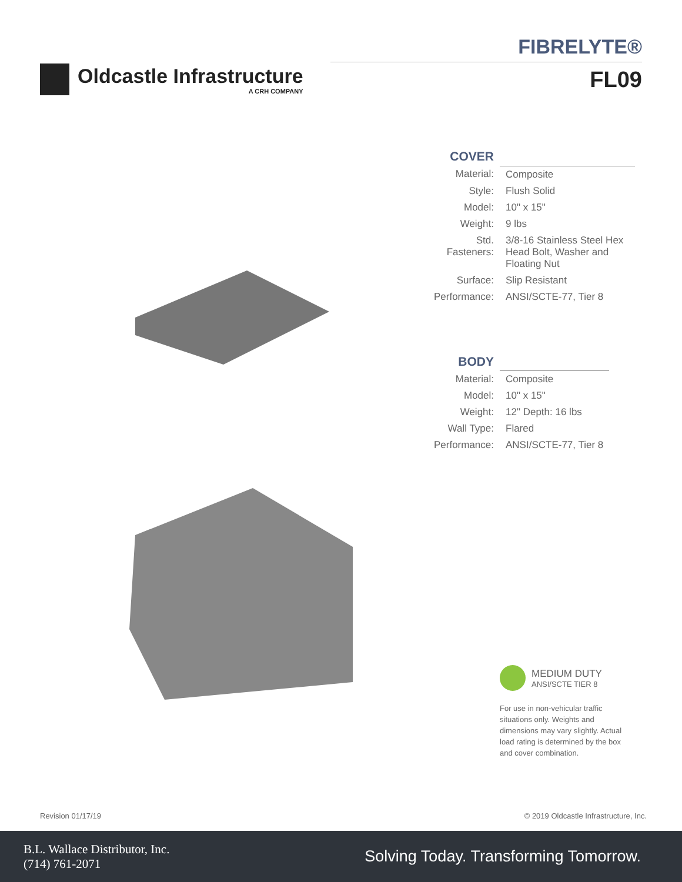Oldcastle Infrastructure
A CRH COMPANY
FIBRELYTE®
FL09
| COVER | |
| --- | --- |
| Material: | Composite |
| Style: | Flush Solid |
| Model: | 10" x 15" |
| Weight: | 9 lbs |
| Std. Fasteners: | 3/8-16 Stainless Steel Hex Head Bolt, Washer and Floating Nut |
| Surface: | Slip Resistant |
| Performance: | ANSI/SCTE-77, Tier 8 |
| BODY | |
| --- | --- |
| Material: | Composite |
| Model: | 10" x 15" |
| Weight: | 12" Depth: 16 lbs |
| Wall Type: | Flared |
| Performance: | ANSI/SCTE-77, Tier 8 |
MEDIUM DUTY
ANSI/SCTE TIER 8
For use in non-vehicular traffic situations only. Weights and dimensions may vary slightly. Actual load rating is determined by the box and cover combination.
Revision 01/17/19 © 2019 Oldcastle Infrastructure, Inc.
B.L. Wallace Distributor, Inc.
(714) 761-2071
Solving Today. Transforming Tomorrow.